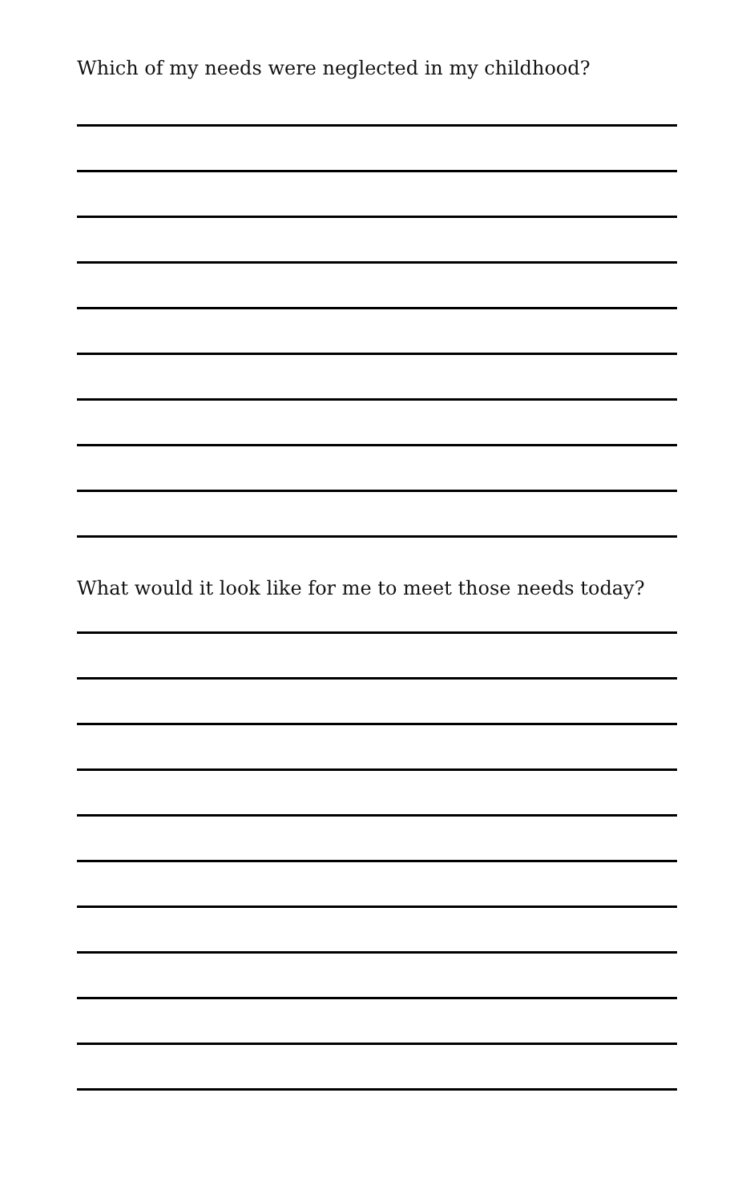Which of my needs were neglected in my childhood?
What would it look like for me to meet those needs today?